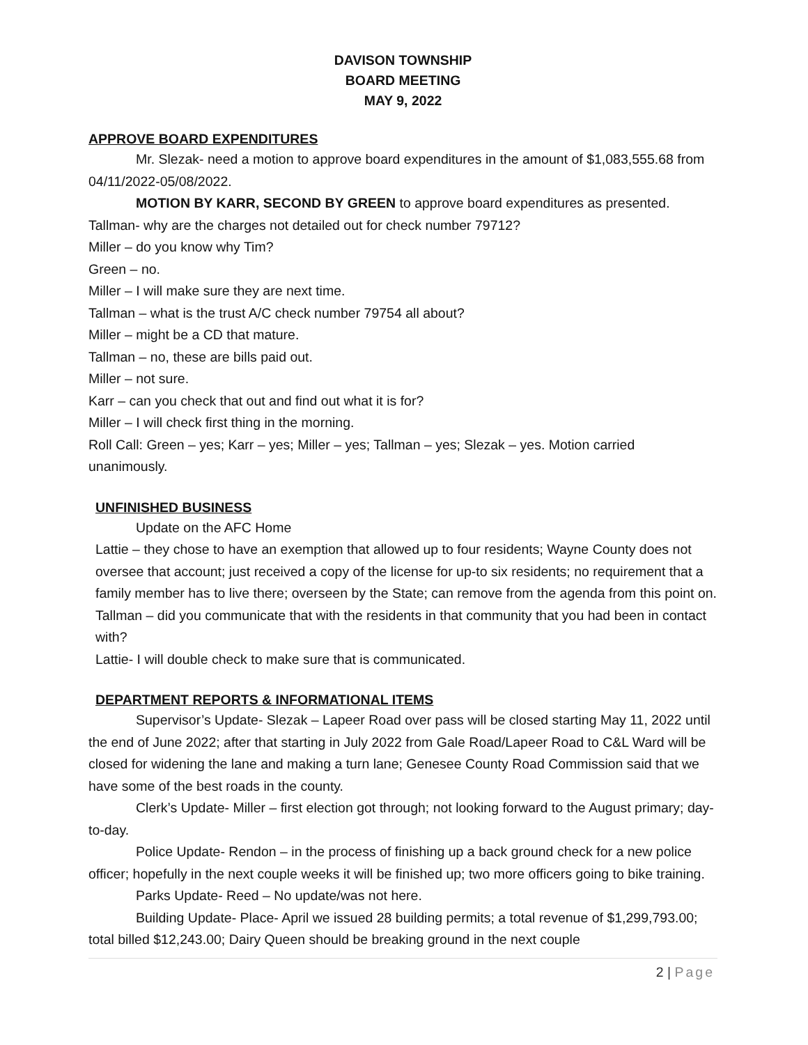DAVISON TOWNSHIP
BOARD MEETING
MAY 9, 2022
APPROVE BOARD EXPENDITURES
Mr. Slezak- need a motion to approve board expenditures in the amount of $1,083,555.68 from 04/11/2022-05/08/2022.
MOTION BY KARR, SECOND BY GREEN to approve board expenditures as presented.
Tallman- why are the charges not detailed out for check number 79712?
Miller – do you know why Tim?
Green – no.
Miller – I will make sure they are next time.
Tallman – what is the trust A/C check number 79754 all about?
Miller – might be a CD that mature.
Tallman – no, these are bills paid out.
Miller – not sure.
Karr – can you check that out and find out what it is for?
Miller – I will check first thing in the morning.
Roll Call: Green – yes; Karr – yes; Miller – yes; Tallman – yes; Slezak – yes. Motion carried unanimously.
UNFINISHED BUSINESS
Update on the AFC Home
Lattie – they chose to have an exemption that allowed up to four residents; Wayne County does not oversee that account; just received a copy of the license for up-to six residents; no requirement that a family member has to live there; overseen by the State; can remove from the agenda from this point on.
Tallman – did you communicate that with the residents in that community that you had been in contact with?
Lattie- I will double check to make sure that is communicated.
DEPARTMENT REPORTS & INFORMATIONAL ITEMS
Supervisor’s Update- Slezak – Lapeer Road over pass will be closed starting May 11, 2022 until the end of June 2022; after that starting in July 2022 from Gale Road/Lapeer Road to C&L Ward will be closed for widening the lane and making a turn lane; Genesee County Road Commission said that we have some of the best roads in the county.
Clerk’s Update- Miller – first election got through; not looking forward to the August primary; day-to-day.
Police Update- Rendon – in the process of finishing up a back ground check for a new police officer; hopefully in the next couple weeks it will be finished up; two more officers going to bike training.
Parks Update- Reed – No update/was not here.
Building Update- Place- April we issued 28 building permits; a total revenue of $1,299,793.00; total billed $12,243.00; Dairy Queen should be breaking ground in the next couple
2 | Page